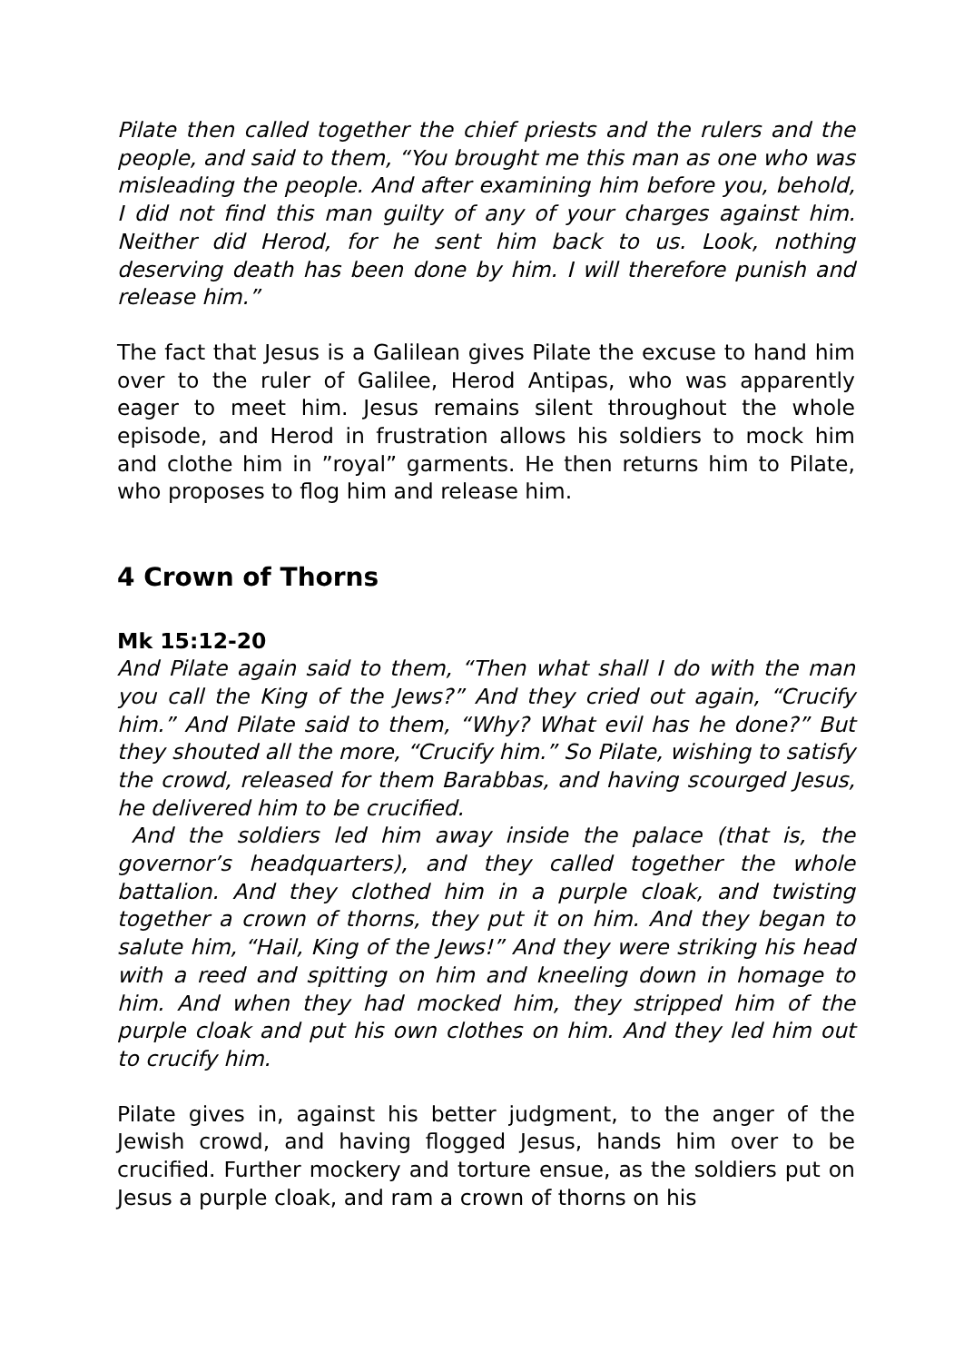Pilate then called together the chief priests and the rulers and the people, and said to them, “You brought me this man as one who was misleading the people. And after examining him before you, behold, I did not find this man guilty of any of your charges against him. Neither did Herod, for he sent him back to us. Look, nothing deserving death has been done by him. I will therefore punish and release him.”
The fact that Jesus is a Galilean gives Pilate the excuse to hand him over to the ruler of Galilee, Herod Antipas, who was apparently eager to meet him. Jesus remains silent throughout the whole episode, and Herod in frustration allows his soldiers to mock him and clothe him in ”royal” garments. He then returns him to Pilate, who proposes to flog him and release him.
4 Crown of Thorns
Mk 15:12-20
And Pilate again said to them, “Then what shall I do with the man you call the King of the Jews?” And they cried out again, “Crucify him.” And Pilate said to them, “Why? What evil has he done?” But they shouted all the more, “Crucify him.” So Pilate, wishing to satisfy the crowd, released for them Barabbas, and having scourged Jesus, he delivered him to be crucified.
And the soldiers led him away inside the palace (that is, the governor’s headquarters), and they called together the whole battalion. And they clothed him in a purple cloak, and twisting together a crown of thorns, they put it on him. And they began to salute him, “Hail, King of the Jews!” And they were striking his head with a reed and spitting on him and kneeling down in homage to him. And when they had mocked him, they stripped him of the purple cloak and put his own clothes on him. And they led him out to crucify him.
Pilate gives in, against his better judgment, to the anger of the Jewish crowd, and having flogged Jesus, hands him over to be crucified. Further mockery and torture ensue, as the soldiers put on Jesus a purple cloak, and ram a crown of thorns on his